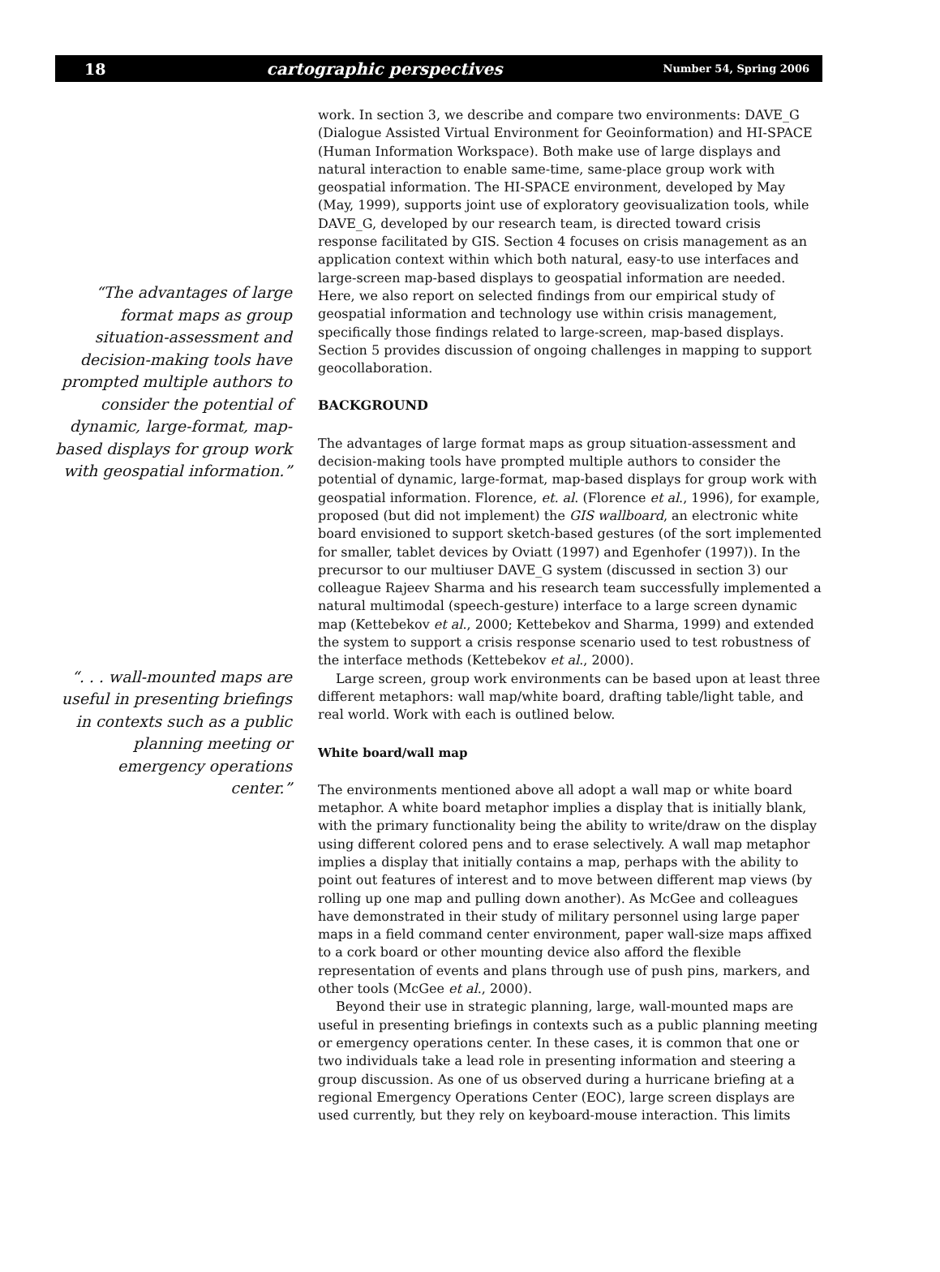18 cartographic perspectives Number 54, Spring 2006
“The advantages of large format maps as group situation-assessment and decision-making tools have prompted multiple authors to consider the potential of dynamic, large-format, map-based displays for group work with geospatial information.”
“. . . wall-mounted maps are useful in presenting briefings in contexts such as a public planning meeting or emergency operations center.”
work. In section 3, we describe and compare two environments: DAVE_G (Dialogue Assisted Virtual Environment for Geoinformation) and HI-SPACE (Human Information Workspace). Both make use of large displays and natural interaction to enable same-time, same-place group work with geospatial information. The HI-SPACE environment, developed by May (May, 1999), supports joint use of exploratory geovisualization tools, while DAVE_G, developed by our research team, is directed toward crisis response facilitated by GIS. Section 4 focuses on crisis management as an application context within which both natural, easy-to use interfaces and large-screen map-based displays to geospatial information are needed. Here, we also report on selected findings from our empirical study of geospatial information and technology use within crisis management, specifically those findings related to large-screen, map-based displays. Section 5 provides discussion of ongoing challenges in mapping to support geocollaboration.
BACKGROUND
The advantages of large format maps as group situation-assessment and decision-making tools have prompted multiple authors to consider the potential of dynamic, large-format, map-based displays for group work with geospatial information. Florence, et. al. (Florence et al., 1996), for example, proposed (but did not implement) the GIS wallboard, an electronic white board envisioned to support sketch-based gestures (of the sort implemented for smaller, tablet devices by Oviatt (1997) and Egenhofer (1997)). In the precursor to our multiuser DAVE_G system (discussed in section 3) our colleague Rajeev Sharma and his research team successfully implemented a natural multimodal (speech-gesture) interface to a large screen dynamic map (Kettebekov et al., 2000; Kettebekov and Sharma, 1999) and extended the system to support a crisis response scenario used to test robustness of the interface methods (Kettebekov et al., 2000).
Large screen, group work environments can be based upon at least three different metaphors: wall map/white board, drafting table/light table, and real world. Work with each is outlined below.
White board/wall map
The environments mentioned above all adopt a wall map or white board metaphor. A white board metaphor implies a display that is initially blank, with the primary functionality being the ability to write/draw on the display using different colored pens and to erase selectively. A wall map metaphor implies a display that initially contains a map, perhaps with the ability to point out features of interest and to move between different map views (by rolling up one map and pulling down another). As McGee and colleagues have demonstrated in their study of military personnel using large paper maps in a field command center environment, paper wall-size maps affixed to a cork board or other mounting device also afford the flexible representation of events and plans through use of push pins, markers, and other tools (McGee et al., 2000).
Beyond their use in strategic planning, large, wall-mounted maps are useful in presenting briefings in contexts such as a public planning meeting or emergency operations center. In these cases, it is common that one or two individuals take a lead role in presenting information and steering a group discussion. As one of us observed during a hurricane briefing at a regional Emergency Operations Center (EOC), large screen displays are used currently, but they rely on keyboard-mouse interaction. This limits